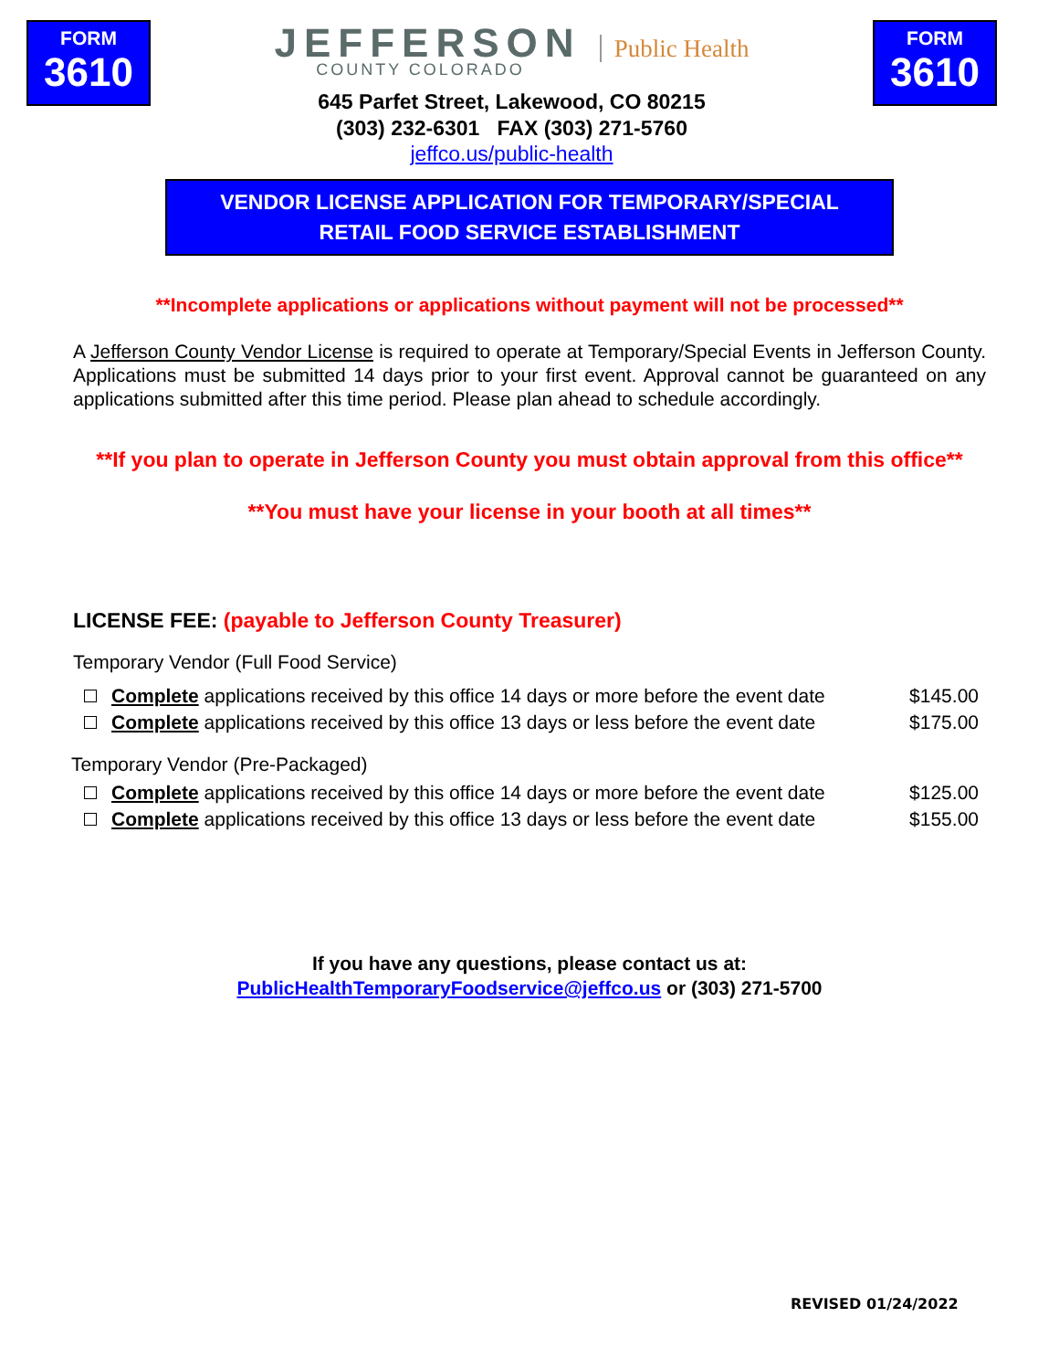FORM
3610
JEFFERSON Public Health
COUNTY COLORADO
645 Parfet Street, Lakewood, CO 80215
(303) 232-6301 FAX (303) 271-5760
jeffco.us/public-health
FORM
3610
VENDOR LICENSE APPLICATION FOR TEMPORARY/SPECIAL
RETAIL FOOD SERVICE ESTABLISHMENT
**Incomplete applications or applications without payment will not be processed**
A Jefferson County Vendor License is required to operate at Temporary/Special Events in Jefferson County. Applications must be submitted 14 days prior to your first event. Approval cannot be guaranteed on any applications submitted after this time period. Please plan ahead to schedule accordingly.
**If you plan to operate in Jefferson County you must obtain approval from this office**
**You must have your license in your booth at all times**
LICENSE FEE: (payable to Jefferson County Treasurer)
Temporary Vendor (Full Food Service)
Complete applications received by this office 14 days or more before the event date $145.00
Complete applications received by this office 13 days or less before the event date $175.00
Temporary Vendor (Pre-Packaged)
Complete applications received by this office 14 days or more before the event date $125.00
Complete applications received by this office 13 days or less before the event date $155.00
If you have any questions, please contact us at:
PublicHealthTemporaryFoodservice@jeffco.us or (303) 271-5700
REVISED 01/24/2022